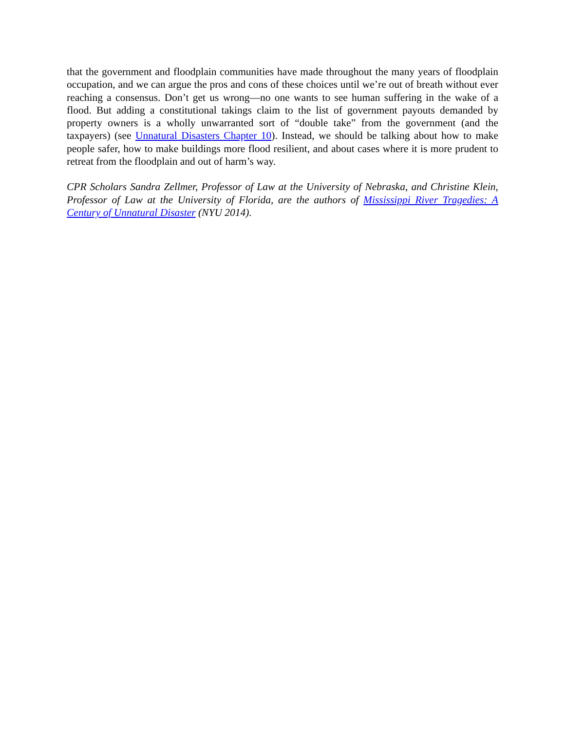that the government and floodplain communities have made throughout the many years of floodplain occupation, and we can argue the pros and cons of these choices until we’re out of breath without ever reaching a consensus. Don’t get us wrong—no one wants to see human suffering in the wake of a flood. But adding a constitutional takings claim to the list of government payouts demanded by property owners is a wholly unwarranted sort of “double take” from the government (and the taxpayers) (see Unnatural Disasters Chapter 10). Instead, we should be talking about how to make people safer, how to make buildings more flood resilient, and about cases where it is more prudent to retreat from the floodplain and out of harm’s way.
CPR Scholars Sandra Zellmer, Professor of Law at the University of Nebraska, and Christine Klein, Professor of Law at the University of Florida, are the authors of Mississippi River Tragedies: A Century of Unnatural Disaster (NYU 2014).